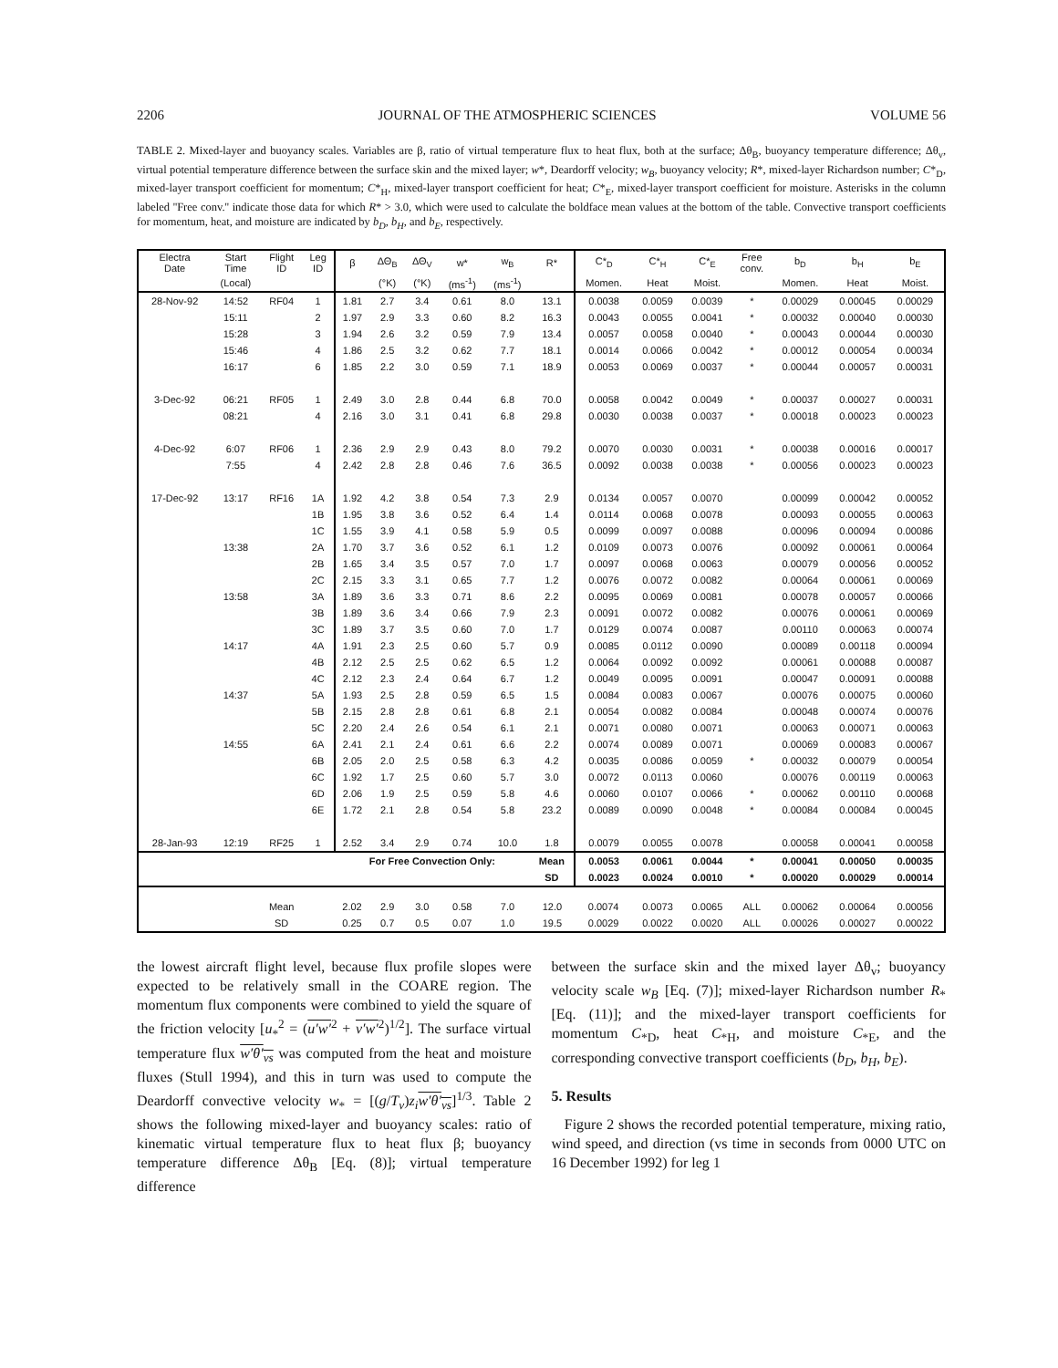2206 JOURNAL OF THE ATMOSPHERIC SCIENCES VOLUME 56
TABLE 2. Mixed-layer and buoyancy scales. Variables are β, ratio of virtual temperature flux to heat flux, both at the surface; Δθ<sub>B</sub>, buoyancy temperature difference; Δθ<sub>v</sub>, virtual potential temperature difference between the surface skin and the mixed layer; w*, Deardorff velocity; w<sub>B</sub>, buoyancy velocity; R*, mixed-layer Richardson number; C*<sub>D</sub>, mixed-layer transport coefficient for momentum; C*<sub>H</sub>, mixed-layer transport coefficient for heat; C*<sub>E</sub>, mixed-layer transport coefficient for moisture. Asterisks in the column labeled ''Free conv.'' indicate those data for which R* > 3.0, which were used to calculate the boldface mean values at the bottom of the table. Convective transport coefficients for momentum, heat, and moisture are indicated by b<sub>D</sub>, b<sub>H</sub>, and b<sub>E</sub>, respectively.
| Electra Date | Start Time | Flight ID | Leg ID | β | ΔΘ<sub>B</sub> | ΔΘ<sub>V</sub> | w* | w<sub>B</sub> | R* | C*<sub>D</sub> | C*<sub>H</sub> | C*<sub>E</sub> | Free conv. | b<sub>D</sub> | b<sub>H</sub> | b<sub>E</sub> |
| --- | --- | --- | --- | --- | --- | --- | --- | --- | --- | --- | --- | --- | --- | --- | --- | --- |
| | (Local) | | | | (°K) | (°K) | (ms<sup>-1</sup>) | (ms<sup>-1</sup>) | | Momen. | Heat | Moist. | | Momen. | Heat | Moist. |
| 28-Nov-92 | 14:52 | RF04 | 1 | 1.81 | 2.7 | 3.4 | 0.61 | 8.0 | 13.1 | 0.0038 | 0.0059 | 0.0039 | * | 0.00029 | 0.00045 | 0.00029 |
| | 15:11 | | 2 | 1.97 | 2.9 | 3.3 | 0.60 | 8.2 | 16.3 | 0.0043 | 0.0055 | 0.0041 | * | 0.00032 | 0.00040 | 0.00030 |
| | 15:28 | | 3 | 1.94 | 2.6 | 3.2 | 0.59 | 7.9 | 13.4 | 0.0057 | 0.0058 | 0.0040 | * | 0.00043 | 0.00044 | 0.00030 |
| | 15:46 | | 4 | 1.86 | 2.5 | 3.2 | 0.62 | 7.7 | 18.1 | 0.0014 | 0.0066 | 0.0042 | * | 0.00012 | 0.00054 | 0.00034 |
| | 16:17 | | 6 | 1.85 | 2.2 | 3.0 | 0.59 | 7.1 | 18.9 | 0.0053 | 0.0069 | 0.0037 | * | 0.00044 | 0.00057 | 0.00031 |
| 3-Dec-92 | 06:21 | RF05 | 1 | 2.49 | 3.0 | 2.8 | 0.44 | 6.8 | 70.0 | 0.0058 | 0.0042 | 0.0049 | * | 0.00037 | 0.00027 | 0.00031 |
| | 08:21 | | 4 | 2.16 | 3.0 | 3.1 | 0.41 | 6.8 | 29.8 | 0.0030 | 0.0038 | 0.0037 | * | 0.00018 | 0.00023 | 0.00023 |
| 4-Dec-92 | 6:07 | RF06 | 1 | 2.36 | 2.9 | 2.9 | 0.43 | 8.0 | 79.2 | 0.0070 | 0.0030 | 0.0031 | * | 0.00038 | 0.00016 | 0.00017 |
| | 7:55 | | 4 | 2.42 | 2.8 | 2.8 | 0.46 | 7.6 | 36.5 | 0.0092 | 0.0038 | 0.0038 | * | 0.00056 | 0.00023 | 0.00023 |
| 17-Dec-92 | 13:17 | RF16 | 1A | 1.92 | 4.2 | 3.8 | 0.54 | 7.3 | 2.9 | 0.0134 | 0.0057 | 0.0070 | | 0.00099 | 0.00042 | 0.00052 |
| | | | 1B | 1.95 | 3.8 | 3.6 | 0.52 | 6.4 | 1.4 | 0.0114 | 0.0068 | 0.0078 | | 0.00093 | 0.00055 | 0.00063 |
| | | | 1C | 1.55 | 3.9 | 4.1 | 0.58 | 5.9 | 0.5 | 0.0099 | 0.0097 | 0.0088 | | 0.00096 | 0.00094 | 0.00086 |
| | 13:38 | | 2A | 1.70 | 3.7 | 3.6 | 0.52 | 6.1 | 1.2 | 0.0109 | 0.0073 | 0.0076 | | 0.00092 | 0.00061 | 0.00064 |
| | | | 2B | 1.65 | 3.4 | 3.5 | 0.57 | 7.0 | 1.7 | 0.0097 | 0.0068 | 0.0063 | | 0.00079 | 0.00056 | 0.00052 |
| | | | 2C | 2.15 | 3.3 | 3.1 | 0.65 | 7.7 | 1.2 | 0.0076 | 0.0072 | 0.0082 | | 0.00064 | 0.00061 | 0.00069 |
| | 13:58 | | 3A | 1.89 | 3.6 | 3.3 | 0.71 | 8.6 | 2.2 | 0.0095 | 0.0069 | 0.0081 | | 0.00078 | 0.00057 | 0.00066 |
| | | | 3B | 1.89 | 3.6 | 3.4 | 0.66 | 7.9 | 2.3 | 0.0091 | 0.0072 | 0.0082 | | 0.00076 | 0.00061 | 0.00069 |
| | | | 3C | 1.89 | 3.7 | 3.5 | 0.60 | 7.0 | 1.7 | 0.0129 | 0.0074 | 0.0087 | | 0.00110 | 0.00063 | 0.00074 |
| | 14:17 | | 4A | 1.91 | 2.3 | 2.5 | 0.60 | 5.7 | 0.9 | 0.0085 | 0.0112 | 0.0090 | | 0.00089 | 0.00118 | 0.00094 |
| | | | 4B | 2.12 | 2.5 | 2.5 | 0.62 | 6.5 | 1.2 | 0.0064 | 0.0092 | 0.0092 | | 0.00061 | 0.00088 | 0.00087 |
| | | | 4C | 2.12 | 2.3 | 2.4 | 0.64 | 6.7 | 1.2 | 0.0049 | 0.0095 | 0.0091 | | 0.00047 | 0.00091 | 0.00088 |
| | 14:37 | | 5A | 1.93 | 2.5 | 2.8 | 0.59 | 6.5 | 1.5 | 0.0084 | 0.0083 | 0.0067 | | 0.00076 | 0.00075 | 0.00060 |
| | | | 5B | 2.15 | 2.8 | 2.8 | 0.61 | 6.8 | 2.1 | 0.0054 | 0.0082 | 0.0084 | | 0.00048 | 0.00074 | 0.00076 |
| | | | 5C | 2.20 | 2.4 | 2.6 | 0.54 | 6.1 | 2.1 | 0.0071 | 0.0080 | 0.0071 | | 0.00063 | 0.00071 | 0.00063 |
| | 14:55 | | 6A | 2.41 | 2.1 | 2.4 | 0.61 | 6.6 | 2.2 | 0.0074 | 0.0089 | 0.0071 | | 0.00069 | 0.00083 | 0.00067 |
| | | | 6B | 2.05 | 2.0 | 2.5 | 0.58 | 6.3 | 4.2 | 0.0035 | 0.0086 | 0.0059 | * | 0.00032 | 0.00079 | 0.00054 |
| | | | 6C | 1.92 | 1.7 | 2.5 | 0.60 | 5.7 | 3.0 | 0.0072 | 0.0113 | 0.0060 | | 0.00076 | 0.00119 | 0.00063 |
| | | | 6D | 2.06 | 1.9 | 2.5 | 0.59 | 5.8 | 4.6 | 0.0060 | 0.0107 | 0.0066 | * | 0.00062 | 0.00110 | 0.00068 |
| | | | 6E | 1.72 | 2.1 | 2.8 | 0.54 | 5.8 | 23.2 | 0.0089 | 0.0090 | 0.0048 | * | 0.00084 | 0.00084 | 0.00045 |
| 28-Jan-93 | 12:19 | RF25 | 1 | 2.52 | 3.4 | 2.9 | 0.74 | 10.0 | 1.8 | 0.0079 | 0.0055 | 0.0078 | | 0.00058 | 0.00041 | 0.00058 |
| | | | | For Free Convection Only: | | | | | Mean | 0.0053 | 0.0061 | 0.0044 | * | 0.00041 | 0.00050 | 0.00035 |
| | | | | | | | | | SD | 0.0023 | 0.0024 | 0.0010 | * | 0.00020 | 0.00029 | 0.00014 |
| | | Mean | | 2.02 | 2.9 | 3.0 | 0.58 | 7.0 | 12.0 | 0.0074 | 0.0073 | 0.0065 | ALL | 0.00062 | 0.00064 | 0.00056 |
| | | SD | | 0.25 | 0.7 | 0.5 | 0.07 | 1.0 | 19.5 | 0.0029 | 0.0022 | 0.0020 | ALL | 0.00026 | 0.00027 | 0.00022 |
the lowest aircraft flight level, because flux profile slopes were expected to be relatively small in the COARE region. The momentum flux components were combined to yield the square of the friction velocity [u<sub>*</sub><sup>2</sup> = (u′w′<sup>2</sup> + v′w′<sup>2</sup>)<sup>1/2</sup>]. The surface virtual temperature flux w′θ′<sub>vs</sub> was computed from the heat and moisture fluxes (Stull 1994), and this in turn was used to compute the Deardorff convective velocity w<sub>*</sub> = [(g/T<sub>v</sub>)z<sub>i</sub> w′θ′<sub>vs</sub>]<sup>1/3</sup>. Table 2 shows the following mixed-layer and buoyancy scales: ratio of kinematic virtual temperature flux to heat flux β; buoyancy temperature difference Δθ<sub>B</sub> [Eq. (8)]; virtual temperature difference
between the surface skin and the mixed layer Δθ<sub>v</sub>; buoyancy velocity scale w<sub>B</sub> [Eq. (7)]; mixed-layer Richardson number R<sub>*</sub> [Eq. (11)]; and the mixed-layer transport coefficients for momentum C<sub>*D</sub>, heat C<sub>*H</sub>, and moisture C<sub>*E</sub>, and the corresponding convective transport coefficients (b<sub>D</sub>, b<sub>H</sub>, b<sub>E</sub>).
5. Results
Figure 2 shows the recorded potential temperature, mixing ratio, wind speed, and direction (vs time in seconds from 0000 UTC on 16 December 1992) for leg 1